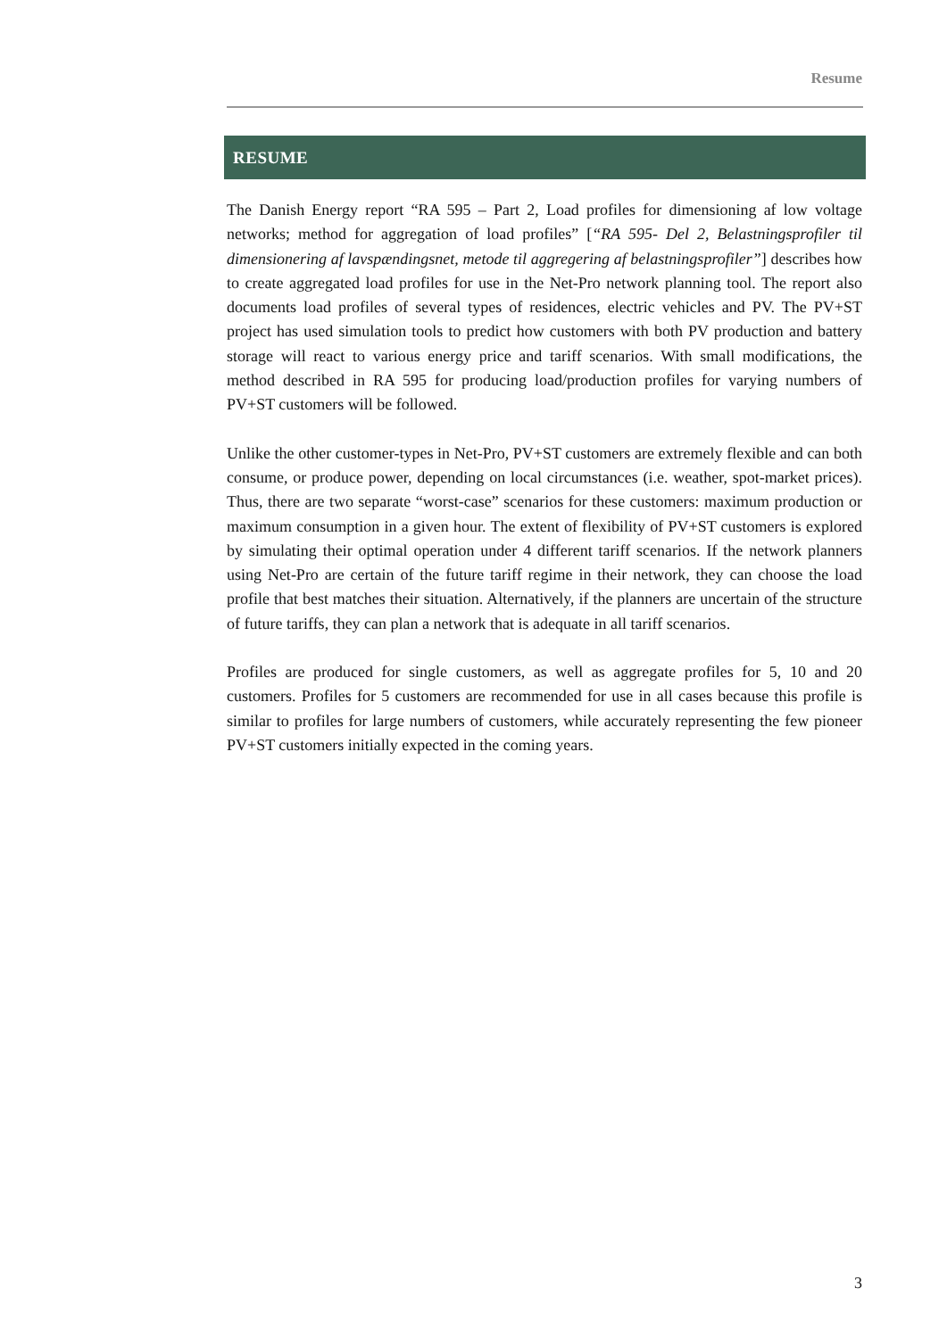Resume
RESUME
The Danish Energy report “RA 595 – Part 2, Load profiles for dimensioning af low voltage networks; method for aggregation of load profiles” [“RA 595- Del 2, Belastningsprofiler til dimensionering af lavspændingsnet, metode til aggregering af belastningsprofiler”] describes how to create aggregated load profiles for use in the Net-Pro network planning tool. The report also documents load profiles of several types of residences, electric vehicles and PV. The PV+ST project has used simulation tools to predict how customers with both PV production and battery storage will react to various energy price and tariff scenarios. With small modifications, the method described in RA 595 for producing load/production profiles for varying numbers of PV+ST customers will be followed.
Unlike the other customer-types in Net-Pro, PV+ST customers are extremely flexible and can both consume, or produce power, depending on local circumstances (i.e. weather, spot-market prices). Thus, there are two separate “worst-case” scenarios for these customers: maximum production or maximum consumption in a given hour. The extent of flexibility of PV+ST customers is explored by simulating their optimal operation under 4 different tariff scenarios. If the network planners using Net-Pro are certain of the future tariff regime in their network, they can choose the load profile that best matches their situation. Alternatively, if the planners are uncertain of the structure of future tariffs, they can plan a network that is adequate in all tariff scenarios.
Profiles are produced for single customers, as well as aggregate profiles for 5, 10 and 20 customers. Profiles for 5 customers are recommended for use in all cases because this profile is similar to profiles for large numbers of customers, while accurately representing the few pioneer PV+ST customers initially expected in the coming years.
3